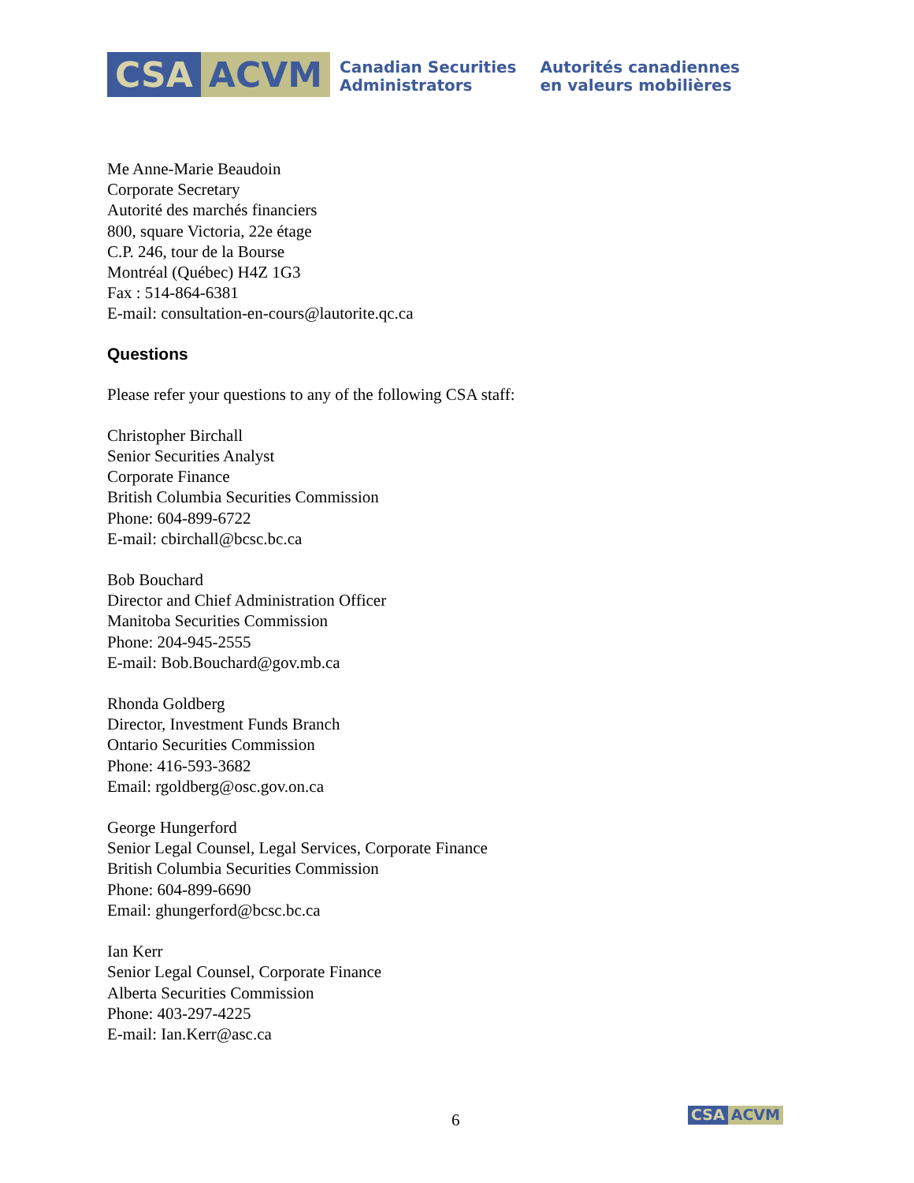CSA ACVM
Canadian Securities
Administrators
Autorités canadiennes
en valeurs mobilières
Me Anne-Marie Beaudoin
Corporate Secretary
Autorité des marchés financiers
800, square Victoria, 22e étage
C.P. 246, tour de la Bourse
Montréal (Québec) H4Z 1G3
Fax : 514-864-6381
E-mail: consultation-en-cours@lautorite.qc.ca
Questions
Please refer your questions to any of the following CSA staff:
Christopher Birchall
Senior Securities Analyst
Corporate Finance
British Columbia Securities Commission
Phone: 604-899-6722
E-mail: cbirchall@bcsc.bc.ca
Bob Bouchard
Director and Chief Administration Officer
Manitoba Securities Commission
Phone: 204-945-2555
E-mail: Bob.Bouchard@gov.mb.ca
Rhonda Goldberg
Director, Investment Funds Branch
Ontario Securities Commission
Phone: 416-593-3682
Email: rgoldberg@osc.gov.on.ca
George Hungerford
Senior Legal Counsel, Legal Services, Corporate Finance
British Columbia Securities Commission
Phone: 604-899-6690
Email: ghungerford@bcsc.bc.ca
Ian Kerr
Senior Legal Counsel, Corporate Finance
Alberta Securities Commission
Phone: 403-297-4225
E-mail: Ian.Kerr@asc.ca
6 CSA ACVM